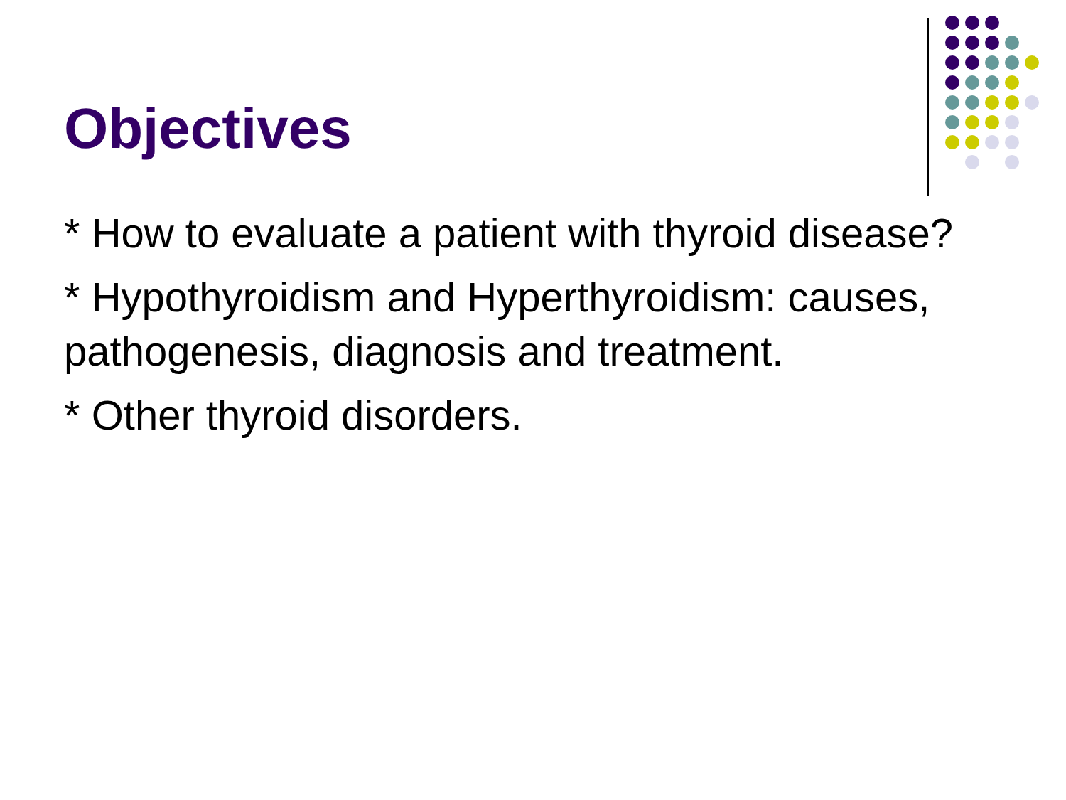Objectives
* How to evaluate a patient with thyroid disease?
* Hypothyroidism and Hyperthyroidism: causes, pathogenesis, diagnosis and treatment.
* Other thyroid disorders.